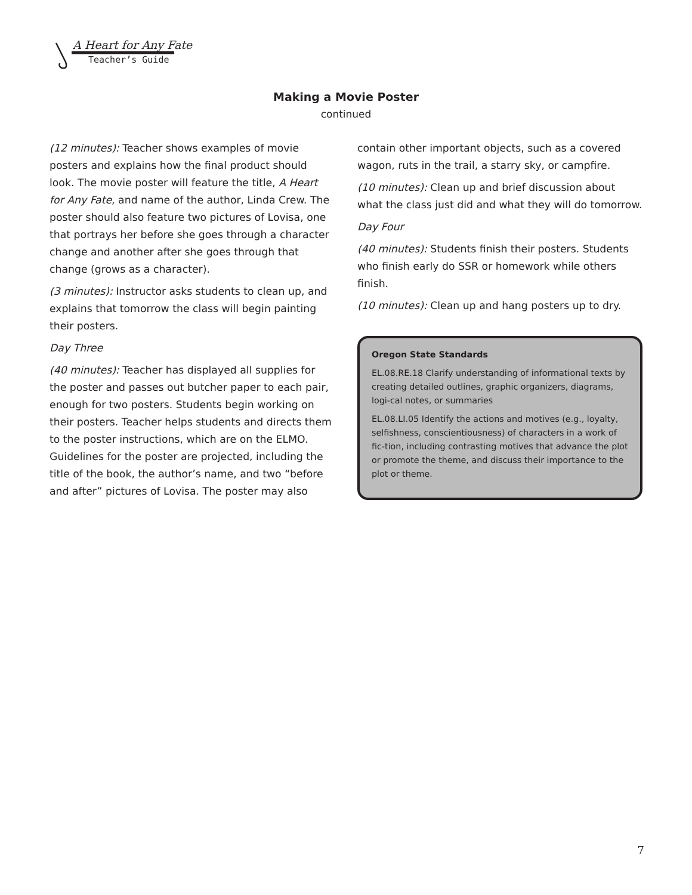A Heart for Any Fate
Teacher’s Guide
Making a Movie Poster
continued
(12 minutes): Teacher shows examples of movie posters and explains how the final product should look. The movie poster will feature the title, A Heart for Any Fate, and name of the author, Linda Crew. The poster should also feature two pictures of Lovisa, one that portrays her before she goes through a character change and another after she goes through that change (grows as a character).
(3 minutes): Instructor asks students to clean up, and explains that tomorrow the class will begin painting their posters.
Day Three
(40 minutes): Teacher has displayed all supplies for the poster and passes out butcher paper to each pair, enough for two posters. Students begin working on their posters. Teacher helps students and directs them to the poster instructions, which are on the ELMO. Guidelines for the poster are projected, including the title of the book, the author’s name, and two “before and after” pictures of Lovisa. The poster may also
contain other important objects, such as a covered wagon, ruts in the trail, a starry sky, or campfire.
(10 minutes): Clean up and brief discussion about what the class just did and what they will do tomorrow.
Day Four
(40 minutes): Students finish their posters. Students who finish early do SSR or homework while others finish.
(10 minutes): Clean up and hang posters up to dry.
Oregon State Standards
EL.08.RE.18 Clarify understanding of informational texts by creating detailed outlines, graphic organizers, diagrams, logi-cal notes, or summaries
EL.08.LI.05 Identify the actions and motives (e.g., loyalty, selfishness, conscientiousness) of characters in a work of fic-tion, including contrasting motives that advance the plot or promote the theme, and discuss their importance to the plot or theme.
7